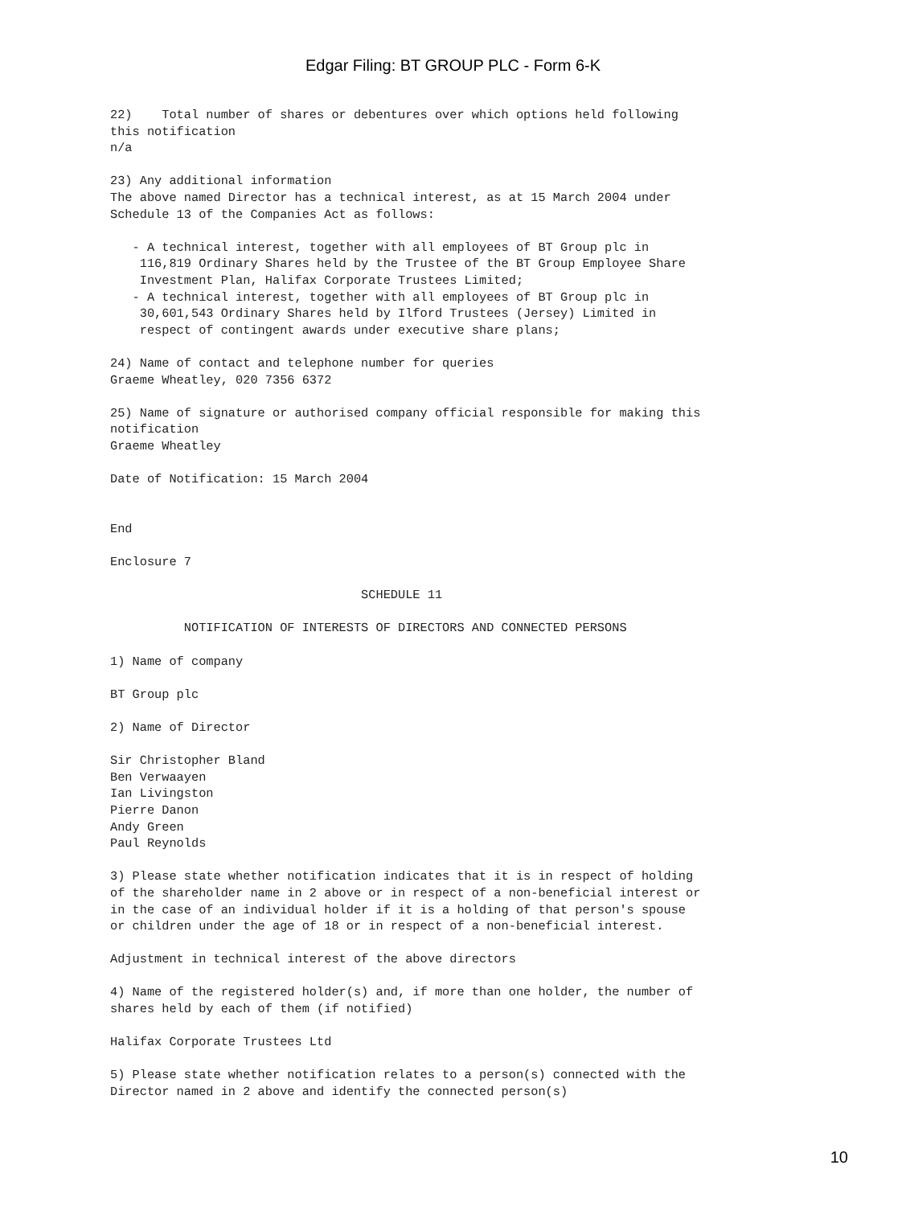Edgar Filing: BT GROUP PLC - Form 6-K
22)    Total number of shares or debentures over which options held following
this notification
n/a

23) Any additional information
The above named Director has a technical interest, as at 15 March 2004 under
Schedule 13 of the Companies Act as follows:

   - A technical interest, together with all employees of BT Group plc in
    116,819 Ordinary Shares held by the Trustee of the BT Group Employee Share
    Investment Plan, Halifax Corporate Trustees Limited;
   - A technical interest, together with all employees of BT Group plc in
    30,601,543 Ordinary Shares held by Ilford Trustees (Jersey) Limited in
    respect of contingent awards under executive share plans;

24) Name of contact and telephone number for queries
Graeme Wheatley, 020 7356 6372

25) Name of signature or authorised company official responsible for making this
notification
Graeme Wheatley

Date of Notification: 15 March 2004


End

Enclosure 7

                                  SCHEDULE 11

          NOTIFICATION OF INTERESTS OF DIRECTORS AND CONNECTED PERSONS

1) Name of company

BT Group plc

2) Name of Director

Sir Christopher Bland
Ben Verwaayen
Ian Livingston
Pierre Danon
Andy Green
Paul Reynolds

3) Please state whether notification indicates that it is in respect of holding
of the shareholder name in 2 above or in respect of a non-beneficial interest or
in the case of an individual holder if it is a holding of that person's spouse
or children under the age of 18 or in respect of a non-beneficial interest.

Adjustment in technical interest of the above directors

4) Name of the registered holder(s) and, if more than one holder, the number of
shares held by each of them (if notified)

Halifax Corporate Trustees Ltd

5) Please state whether notification relates to a person(s) connected with the
Director named in 2 above and identify the connected person(s)
10